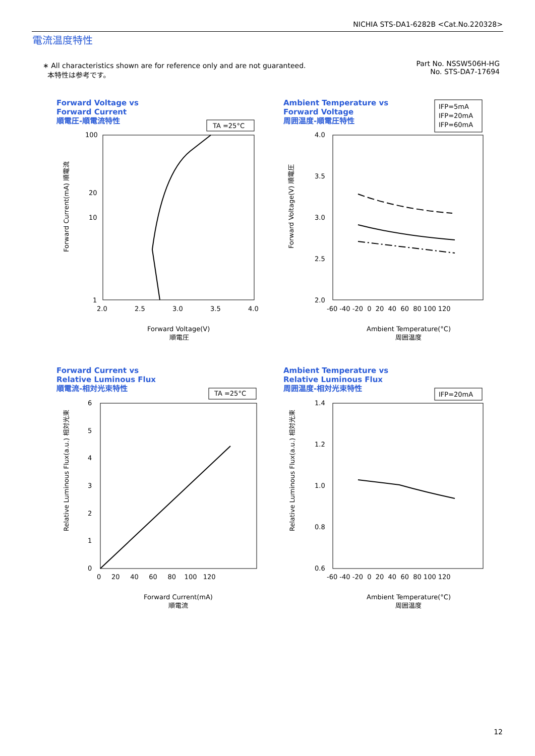NICHIA STS-DA1-6282B <Cat.No.220328>
電流温度特性
∗ All characteristics shown are for reference only and are not guaranteed.
本特性は参考です。
Part No. NSSW506H-HG
No. STS-DA7-17694
Forward Voltage vs
Forward Current
順電圧-順電流特性
TA =25°C
100
20
10
1
2.0
2.5
3.0
3.5
4.0
Forward Voltage(V)
順電圧
Forward Current(mA) 順電流
Ambient Temperature vs
Forward Voltage
周囲温度-順電圧特性
IFP=5mA
IFP=20mA
IFP=60mA
4.0
3.5
3.0
2.5
2.0
-60 -40 -20 0 20 40 60 80 100 120
Ambient Temperature(°C)
周囲温度
Forward Voltage(V) 順電圧
Forward Current vs
Relative Luminous Flux
順電流-相対光束特性
TA =25°C
6
5
4
3
2
1
0
0 20 40 60 80 100 120
Forward Current(mA)
順電流
Relative Luminous Flux(a.u.) 相対光束
Ambient Temperature vs
Relative Luminous Flux
周囲温度-相対光束特性
IFP=20mA
1.4
1.2
1.0
0.8
0.6
-60 -40 -20 0 20 40 60 80 100 120
Ambient Temperature(°C)
周囲温度
Relative Luminous Flux(a.u.) 相対光束
12